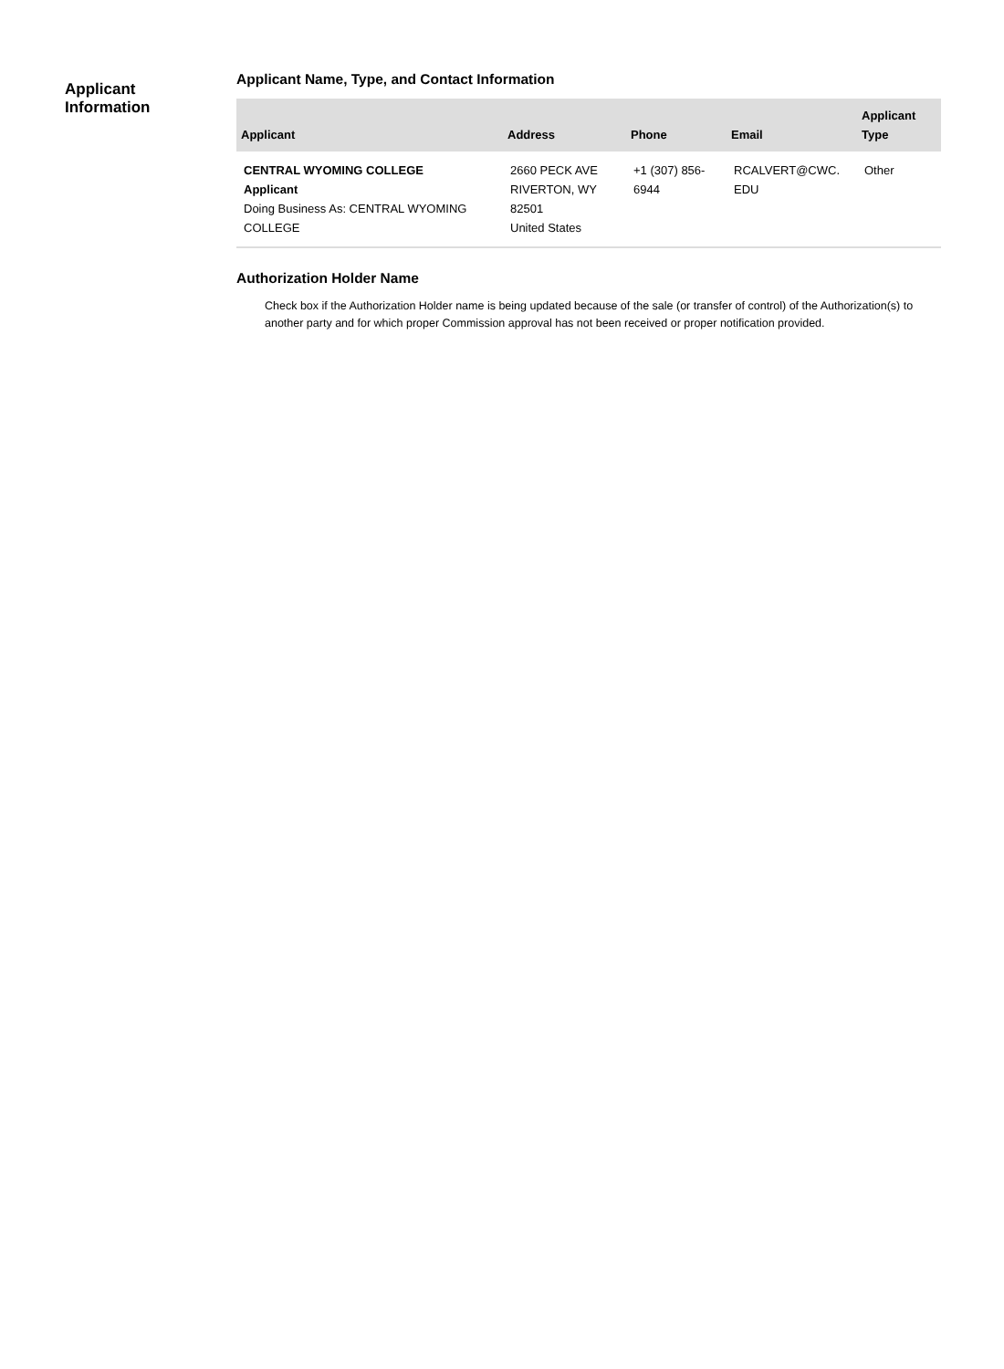Applicant
Information
Applicant Name, Type, and Contact Information
| Applicant | Address | Phone | Email | Applicant Type |
| --- | --- | --- | --- | --- |
| CENTRAL WYOMING COLLEGE Applicant Doing Business As: CENTRAL WYOMING COLLEGE | 2660 PECK AVE RIVERTON, WY 82501 United States | +1 (307) 856- 6944 | RCALVERT@CWC. EDU | Other |
Authorization Holder Name
Check box if the Authorization Holder name is being updated because of the sale (or transfer of control) of the Authorization(s) to another party and for which proper Commission approval has not been received or proper notification provided.